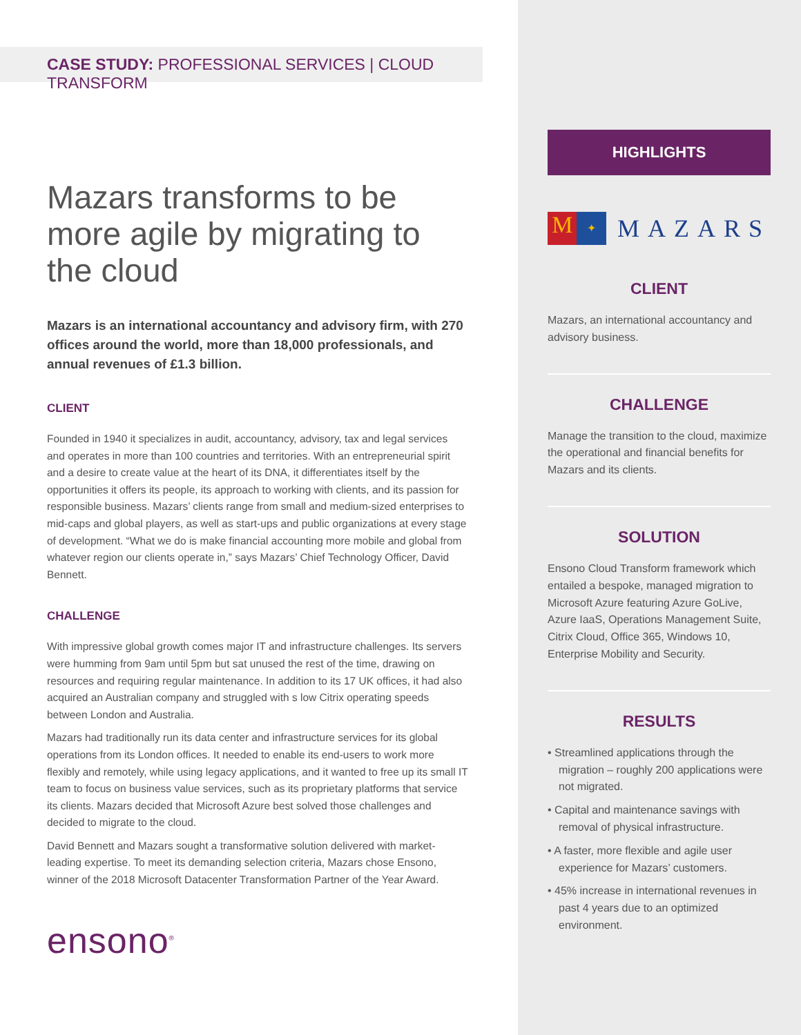CASE STUDY: PROFESSIONAL SERVICES | CLOUD TRANSFORM
Mazars transforms to be more agile by migrating to the cloud
Mazars is an international accountancy and advisory firm, with 270 offices around the world, more than 18,000 professionals, and annual revenues of £1.3 billion.
CLIENT
Founded in 1940 it specializes in audit, accountancy, advisory, tax and legal services and operates in more than 100 countries and territories. With an entrepreneurial spirit and a desire to create value at the heart of its DNA, it differentiates itself by the opportunities it offers its people, its approach to working with clients, and its passion for responsible business. Mazars’ clients range from small and medium-sized enterprises to mid-caps and global players, as well as start-ups and public organizations at every stage of development. “What we do is make financial accounting more mobile and global from whatever region our clients operate in,” says Mazars’ Chief Technology Officer, David Bennett.
CHALLENGE
With impressive global growth comes major IT and infrastructure challenges. Its servers were humming from 9am until 5pm but sat unused the rest of the time, drawing on resources and requiring regular maintenance. In addition to its 17 UK offices, it had also acquired an Australian company and struggled with s low Citrix operating speeds between London and Australia.
Mazars had traditionally run its data center and infrastructure services for its global operations from its London offices. It needed to enable its end-users to work more flexibly and remotely, while using legacy applications, and it wanted to free up its small IT team to focus on business value services, such as its proprietary platforms that service its clients. Mazars decided that Microsoft Azure best solved those challenges and decided to migrate to the cloud.
David Bennett and Mazars sought a transformative solution delivered with market-leading expertise. To meet its demanding selection criteria, Mazars chose Ensono, winner of the 2018 Microsoft Datacenter Transformation Partner of the Year Award.
ensono<sup>®</sup>
HIGHLIGHTS
M ✦
MAZARS
CLIENT
Mazars, an international accountancy and advisory business.
CHALLENGE
Manage the transition to the cloud, maximize the operational and financial benefits for Mazars and its clients.
SOLUTION
Ensono Cloud Transform framework which entailed a bespoke, managed migration to Microsoft Azure featuring Azure GoLive, Azure IaaS, Operations Management Suite, Citrix Cloud, Office 365, Windows 10, Enterprise Mobility and Security.
RESULTS
• Streamlined applications through the migration – roughly 200 applications were not migrated.
• Capital and maintenance savings with removal of physical infrastructure.
• A faster, more flexible and agile user experience for Mazars’ customers.
• 45% increase in international revenues in past 4 years due to an optimized environment.